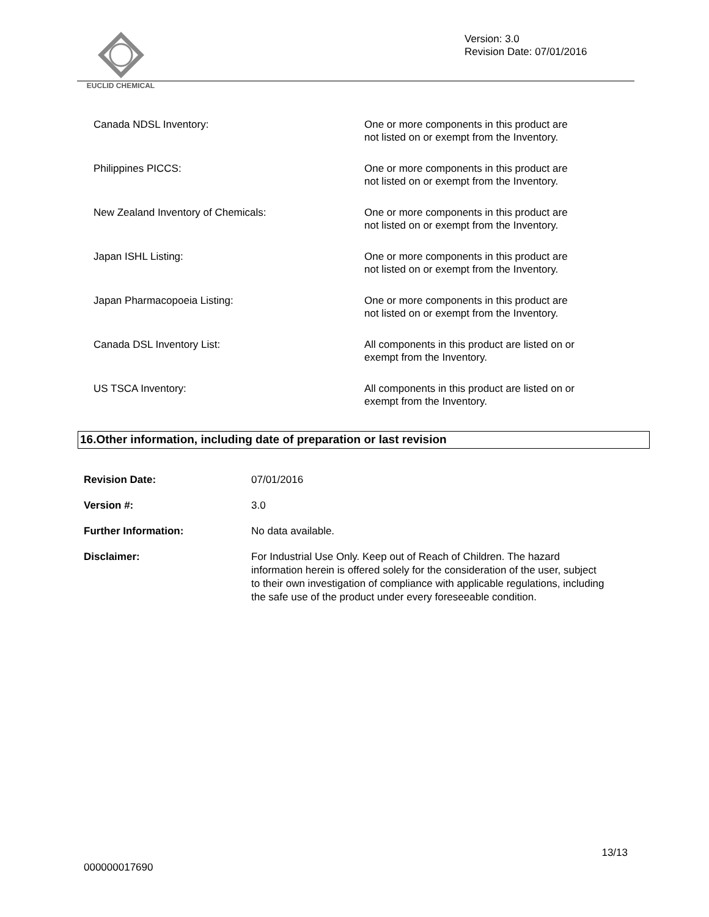EUCLID CHEMICAL
Version: 3.0
Revision Date: 07/01/2016
| Canada NDSL Inventory: | One or more components in this product are not listed on or exempt from the Inventory. |
| Philippines PICCS: | One or more components in this product are not listed on or exempt from the Inventory. |
| New Zealand Inventory of Chemicals: | One or more components in this product are not listed on or exempt from the Inventory. |
| Japan ISHL Listing: | One or more components in this product are not listed on or exempt from the Inventory. |
| Japan Pharmacopoeia Listing: | One or more components in this product are not listed on or exempt from the Inventory. |
| Canada DSL Inventory List: | All components in this product are listed on or exempt from the Inventory. |
| US TSCA Inventory: | All components in this product are listed on or exempt from the Inventory. |
16.Other information, including date of preparation or last revision
| Revision Date: | 07/01/2016 |
| Version #: | 3.0 |
| Further Information: | No data available. |
| Disclaimer: | For Industrial Use Only. Keep out of Reach of Children. The hazard information herein is offered solely for the consideration of the user, subject to their own investigation of compliance with applicable regulations, including the safe use of the product under every foreseeable condition. |
13/13
000000017690